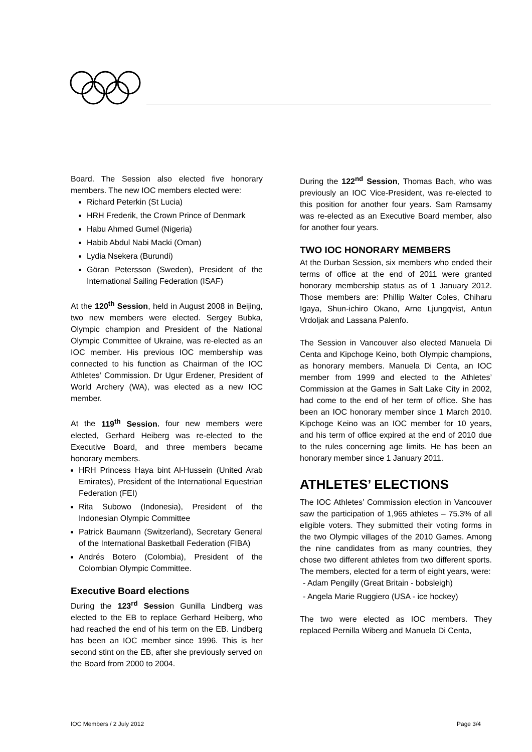Board. The Session also elected five honorary members. The new IOC members elected were:
Richard Peterkin (St Lucia)
HRH Frederik, the Crown Prince of Denmark
Habu Ahmed Gumel (Nigeria)
Habib Abdul Nabi Macki (Oman)
Lydia Nsekera (Burundi)
Göran Petersson (Sweden), President of the International Sailing Federation (ISAF)
At the 120<sup>th</sup> Session, held in August 2008 in Beijing, two new members were elected. Sergey Bubka, Olympic champion and President of the National Olympic Committee of Ukraine, was re-elected as an IOC member. His previous IOC membership was connected to his function as Chairman of the IOC Athletes’ Commission. Dr Ugur Erdener, President of World Archery (WA), was elected as a new IOC member.
At the 119<sup>th</sup> Session, four new members were elected, Gerhard Heiberg was re-elected to the Executive Board, and three members became honorary members.
HRH Princess Haya bint Al-Hussein (United Arab Emirates), President of the International Equestrian Federation (FEI)
Rita Subowo (Indonesia), President of the Indonesian Olympic Committee
Patrick Baumann (Switzerland), Secretary General of the International Basketball Federation (FIBA)
Andrés Botero (Colombia), President of the Colombian Olympic Committee.
Executive Board elections
During the 123<sup>rd</sup> Session Gunilla Lindberg was elected to the EB to replace Gerhard Heiberg, who had reached the end of his term on the EB. Lindberg has been an IOC member since 1996. This is her second stint on the EB, after she previously served on the Board from 2000 to 2004.
During the 122<sup>nd</sup> Session, Thomas Bach, who was previously an IOC Vice-President, was re-elected to this position for another four years. Sam Ramsamy was re-elected as an Executive Board member, also for another four years.
TWO IOC HONORARY MEMBERS
At the Durban Session, six members who ended their terms of office at the end of 2011 were granted honorary membership status as of 1 January 2012. Those members are: Phillip Walter Coles, Chiharu Igaya, Shun-ichiro Okano, Arne Ljungqvist, Antun Vrdoljak and Lassana Palenfo.
The Session in Vancouver also elected Manuela Di Centa and Kipchoge Keino, both Olympic champions, as honorary members. Manuela Di Centa, an IOC member from 1999 and elected to the Athletes’ Commission at the Games in Salt Lake City in 2002, had come to the end of her term of office. She has been an IOC honorary member since 1 March 2010. Kipchoge Keino was an IOC member for 10 years, and his term of office expired at the end of 2010 due to the rules concerning age limits. He has been an honorary member since 1 January 2011.
ATHLETES’ ELECTIONS
The IOC Athletes’ Commission election in Vancouver saw the participation of 1,965 athletes – 75.3% of all eligible voters. They submitted their voting forms in the two Olympic villages of the 2010 Games. Among the nine candidates from as many countries, they chose two different athletes from two different sports. The members, elected for a term of eight years, were:
- Adam Pengilly (Great Britain - bobsleigh)
- Angela Marie Ruggiero (USA - ice hockey)
The two were elected as IOC members. They replaced Pernilla Wiberg and Manuela Di Centa,
IOC Members / 2 July 2012 Page 3/4